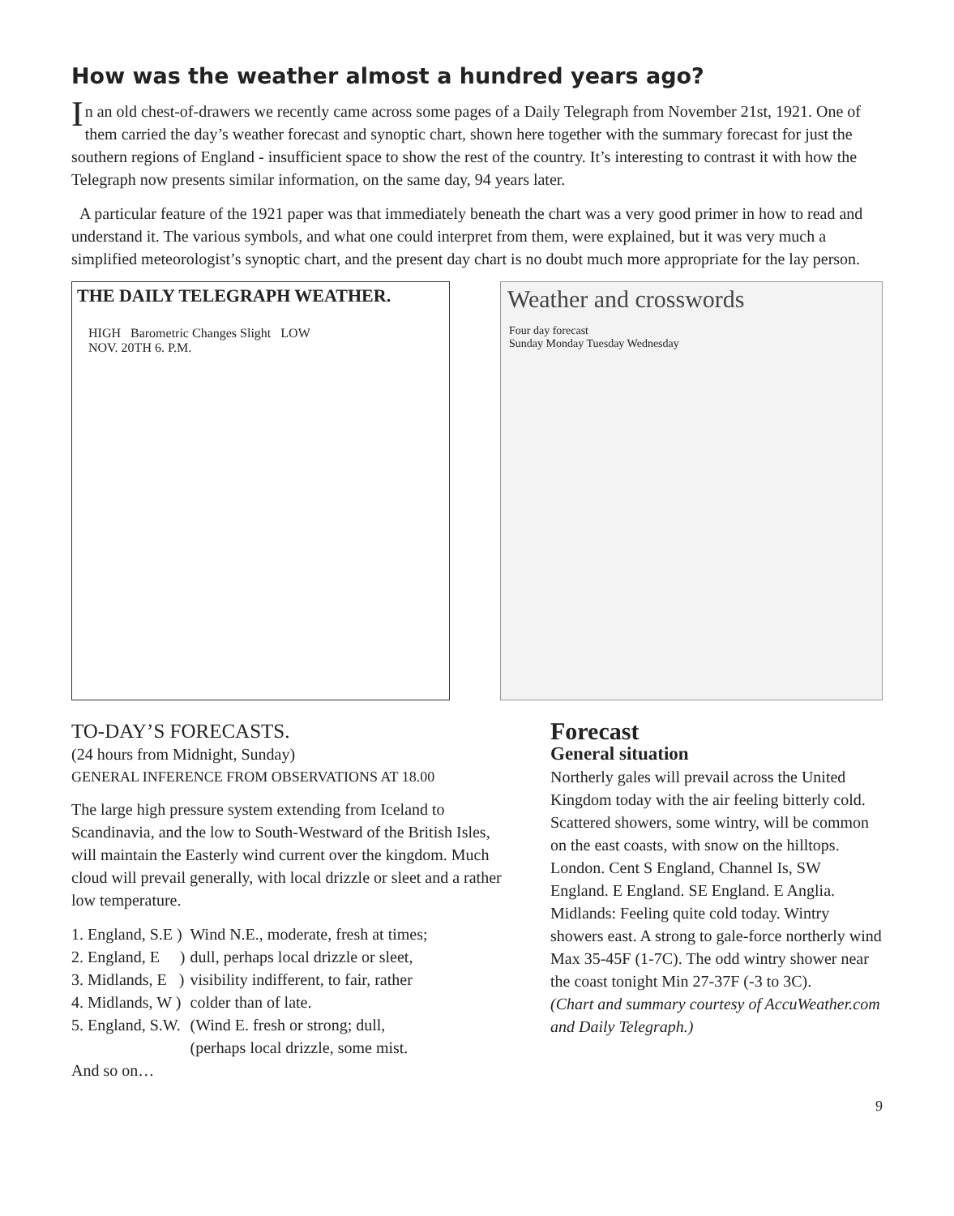How was the weather almost a hundred years ago?
In an old chest-of-drawers we recently came across some pages of a Daily Telegraph from November 21st, 1921. One of them carried the day’s weather forecast and synoptic chart, shown here together with the summary forecast for just the southern regions of England - insufficient space to show the rest of the country. It’s interesting to contrast it with how the Telegraph now presents similar information, on the same day, 94 years later.
A particular feature of the 1921 paper was that immediately beneath the chart was a very good primer in how to read and understand it. The various symbols, and what one could interpret from them, were explained, but it was very much a simplified meteorologist’s synoptic chart, and the present day chart is no doubt much more appropriate for the lay person.
THE DAILY TELEGRAPH WEATHER.
HIGH Barometric Changes Slight LOW
NOV. 20TH 6. P.M.
Weather and crosswords
Four day forecast
Sunday Monday Tuesday Wednesday
TO-DAY’S FORECASTS.
(24 hours from Midnight, Sunday)
GENERAL INFERENCE FROM OBSERVATIONS AT 18.00
The large high pressure system extending from Iceland to Scandinavia, and the low to South-Westward of the British Isles, will maintain the Easterly wind current over the kingdom. Much cloud will prevail generally, with local drizzle or sleet and a rather low temperature.
| 1. England, S.E ) | Wind N.E., moderate, fresh at times; |
| 2. England, E ) | dull, perhaps local drizzle or sleet, |
| 3. Midlands, E ) | visibility indifferent, to fair, rather |
| 4. Midlands, W ) | colder than of late. |
| 5. England, S.W. | (Wind E. fresh or strong; dull, |
| | (perhaps local drizzle, some mist. |
And so on…
Forecast
General situation
Northerly gales will prevail across the United Kingdom today with the air feeling bitterly cold. Scattered showers, some wintry, will be common on the east coasts, with snow on the hilltops. London. Cent S England, Channel Is, SW England. E England. SE England. E Anglia. Midlands: Feeling quite cold today. Wintry showers east. A strong to gale-force northerly wind Max 35-45F (1-7C). The odd wintry shower near the coast tonight Min 27-37F (-3 to 3C).
(Chart and summary courtesy of AccuWeather.com and Daily Telegraph.)
9